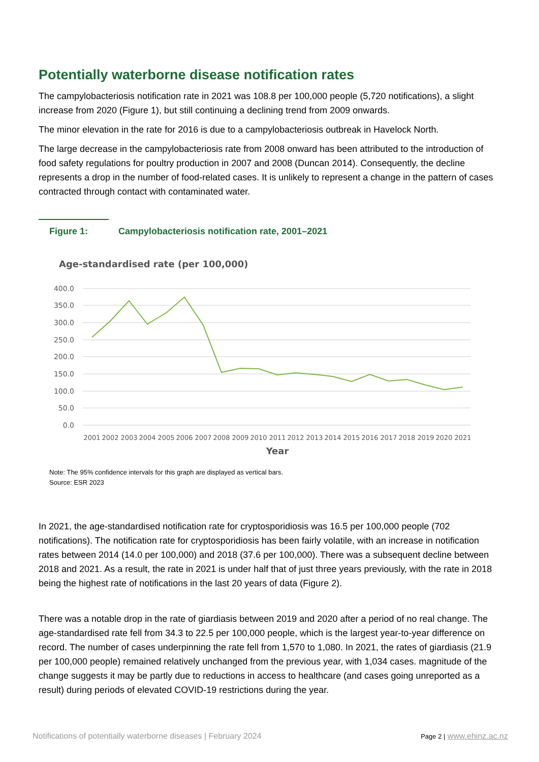Potentially waterborne disease notification rates
The campylobacteriosis notification rate in 2021 was 108.8 per 100,000 people (5,720 notifications), a slight increase from 2020 (Figure 1), but still continuing a declining trend from 2009 onwards.
The minor elevation in the rate for 2016 is due to a campylobacteriosis outbreak in Havelock North.
The large decrease in the campylobacteriosis rate from 2008 onward has been attributed to the introduction of food safety regulations for poultry production in 2007 and 2008 (Duncan 2014). Consequently, the decline represents a drop in the number of food-related cases. It is unlikely to represent a change in the pattern of cases contracted through contact with contaminated water.
Figure 1: Campylobacteriosis notification rate, 2001–2021
Age-standardised rate (per 100,000)
400.0
350.0
300.0
250.0
200.0
150.0
100.0
50.0
0.0
2001
2002
2003
2004
2005
2006
2007
2008
2009
2010
2011
2012
2013
2014
2015
2016
2017
2018
2019
2020
2021
Year
Note: The 95% confidence intervals for this graph are displayed as vertical bars.
Source: ESR 2023
In 2021, the age-standardised notification rate for cryptosporidiosis was 16.5 per 100,000 people (702 notifications). The notification rate for cryptosporidiosis has been fairly volatile, with an increase in notification rates between 2014 (14.0 per 100,000) and 2018 (37.6 per 100,000). There was a subsequent decline between 2018 and 2021. As a result, the rate in 2021 is under half that of just three years previously, with the rate in 2018 being the highest rate of notifications in the last 20 years of data (Figure 2).
There was a notable drop in the rate of giardiasis between 2019 and 2020 after a period of no real change. The age-standardised rate fell from 34.3 to 22.5 per 100,000 people, which is the largest year-to-year difference on record. The number of cases underpinning the rate fell from 1,570 to 1,080. In 2021, the rates of giardiasis (21.9 per 100,000 people) remained relatively unchanged from the previous year, with 1,034 cases. magnitude of the change suggests it may be partly due to reductions in access to healthcare (and cases going unreported as a result) during periods of elevated COVID-19 restrictions during the year.
Notifications of potentially waterborne diseases | February 2024 Page 2 | www.ehinz.ac.nz